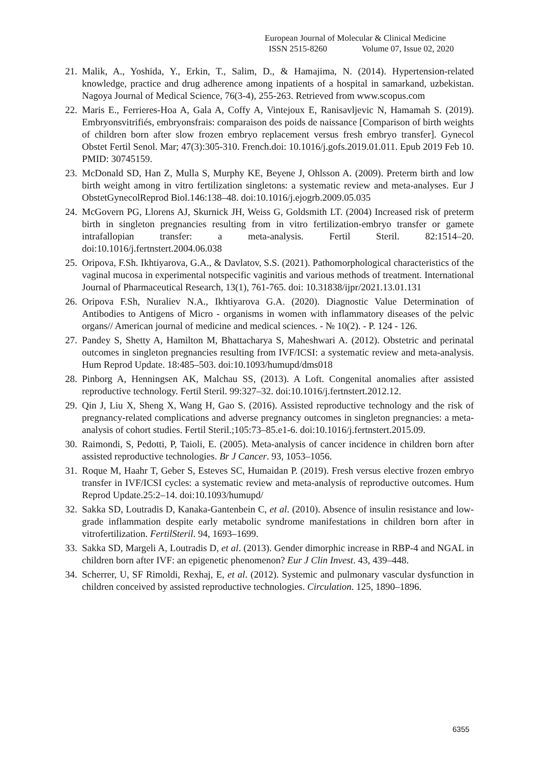European Journal of Molecular & Clinical Medicine
ISSN 2515-8260 Volume 07, Issue 02, 2020
21. Malik, A., Yoshida, Y., Erkin, T., Salim, D., & Hamajima, N. (2014). Hypertension-related knowledge, practice and drug adherence among inpatients of a hospital in samarkand, uzbekistan. Nagoya Journal of Medical Science, 76(3-4), 255-263. Retrieved from www.scopus.com
22. Maris E., Ferrieres-Hoa A, Gala A, Coffy A, Vintejoux E, Ranisavljevic N, Hamamah S. (2019). Embryonsvitrifiés, embryonsfrais: comparaison des poids de naissance [Comparison of birth weights of children born after slow frozen embryo replacement versus fresh embryo transfer]. Gynecol Obstet Fertil Senol. Mar; 47(3):305-310. French.doi: 10.1016/j.gofs.2019.01.011. Epub 2019 Feb 10. PMID: 30745159.
23. McDonald SD, Han Z, Mulla S, Murphy KE, Beyene J, Ohlsson A. (2009). Preterm birth and low birth weight among in vitro fertilization singletons: a systematic review and meta-analyses. Eur J ObstetGynecolReprod Biol.146:138–48. doi:10.1016/j.ejogrb.2009.05.035
24. McGovern PG, Llorens AJ, Skurnick JH, Weiss G, Goldsmith LT. (2004) Increased risk of preterm birth in singleton pregnancies resulting from in vitro fertilization-embryo transfer or gamete intrafallopian transfer: a meta-analysis. Fertil Steril. 82:1514–20. doi:10.1016/j.fertnstert.2004.06.038
25. Oripova, F.Sh. Ikhtiyarova, G.A., & Davlatov, S.S. (2021). Pathomorphological characteristics of the vaginal mucosa in experimental notspecific vaginitis and various methods of treatment. International Journal of Pharmaceutical Research, 13(1), 761-765. doi: 10.31838/ijpr/2021.13.01.131
26. Oripova F.Sh, Nuraliev N.A., Ikhtiyarova G.A. (2020). Diagnostic Value Determination of Antibodies to Antigens of Micro - organisms in women with inflammatory diseases of the pelvic organs// American journal of medicine and medical sciences. - № 10(2). - P. 124 - 126.
27. Pandey S, Shetty A, Hamilton M, Bhattacharya S, Maheshwari A. (2012). Obstetric and perinatal outcomes in singleton pregnancies resulting from IVF/ICSI: a systematic review and meta-analysis. Hum Reprod Update. 18:485–503. doi:10.1093/humupd/dms018
28. Pinborg A, Henningsen AK, Malchau SS, (2013). A Loft. Congenital anomalies after assisted reproductive technology. Fertil Steril. 99:327–32. doi:10.1016/j.fertnstert.2012.12.
29. Qin J, Liu X, Sheng X, Wang H, Gao S. (2016). Assisted reproductive technology and the risk of pregnancy-related complications and adverse pregnancy outcomes in singleton pregnancies: a meta-analysis of cohort studies. Fertil Steril.;105:73–85.e1-6. doi:10.1016/j.fertnstert.2015.09.
30. Raimondi, S, Pedotti, P, Taioli, E. (2005). Meta-analysis of cancer incidence in children born after assisted reproductive technologies. Br J Cancer. 93, 1053–1056.
31. Roque M, Haahr T, Geber S, Esteves SC, Humaidan P. (2019). Fresh versus elective frozen embryo transfer in IVF/ICSI cycles: a systematic review and meta-analysis of reproductive outcomes. Hum Reprod Update.25:2–14. doi:10.1093/humupd/
32. Sakka SD, Loutradis D, Kanaka-Gantenbein C, et al. (2010). Absence of insulin resistance and low-grade inflammation despite early metabolic syndrome manifestations in children born after in vitrofertilization. FertilSteril. 94, 1693–1699.
33. Sakka SD, Margeli A, Loutradis D, et al. (2013). Gender dimorphic increase in RBP-4 and NGAL in children born after IVF: an epigenetic phenomenon? Eur J Clin Invest. 43, 439–448.
34. Scherrer, U, SF Rimoldi, Rexhaj, E, et al. (2012). Systemic and pulmonary vascular dysfunction in children conceived by assisted reproductive technologies. Circulation. 125, 1890–1896.
6355